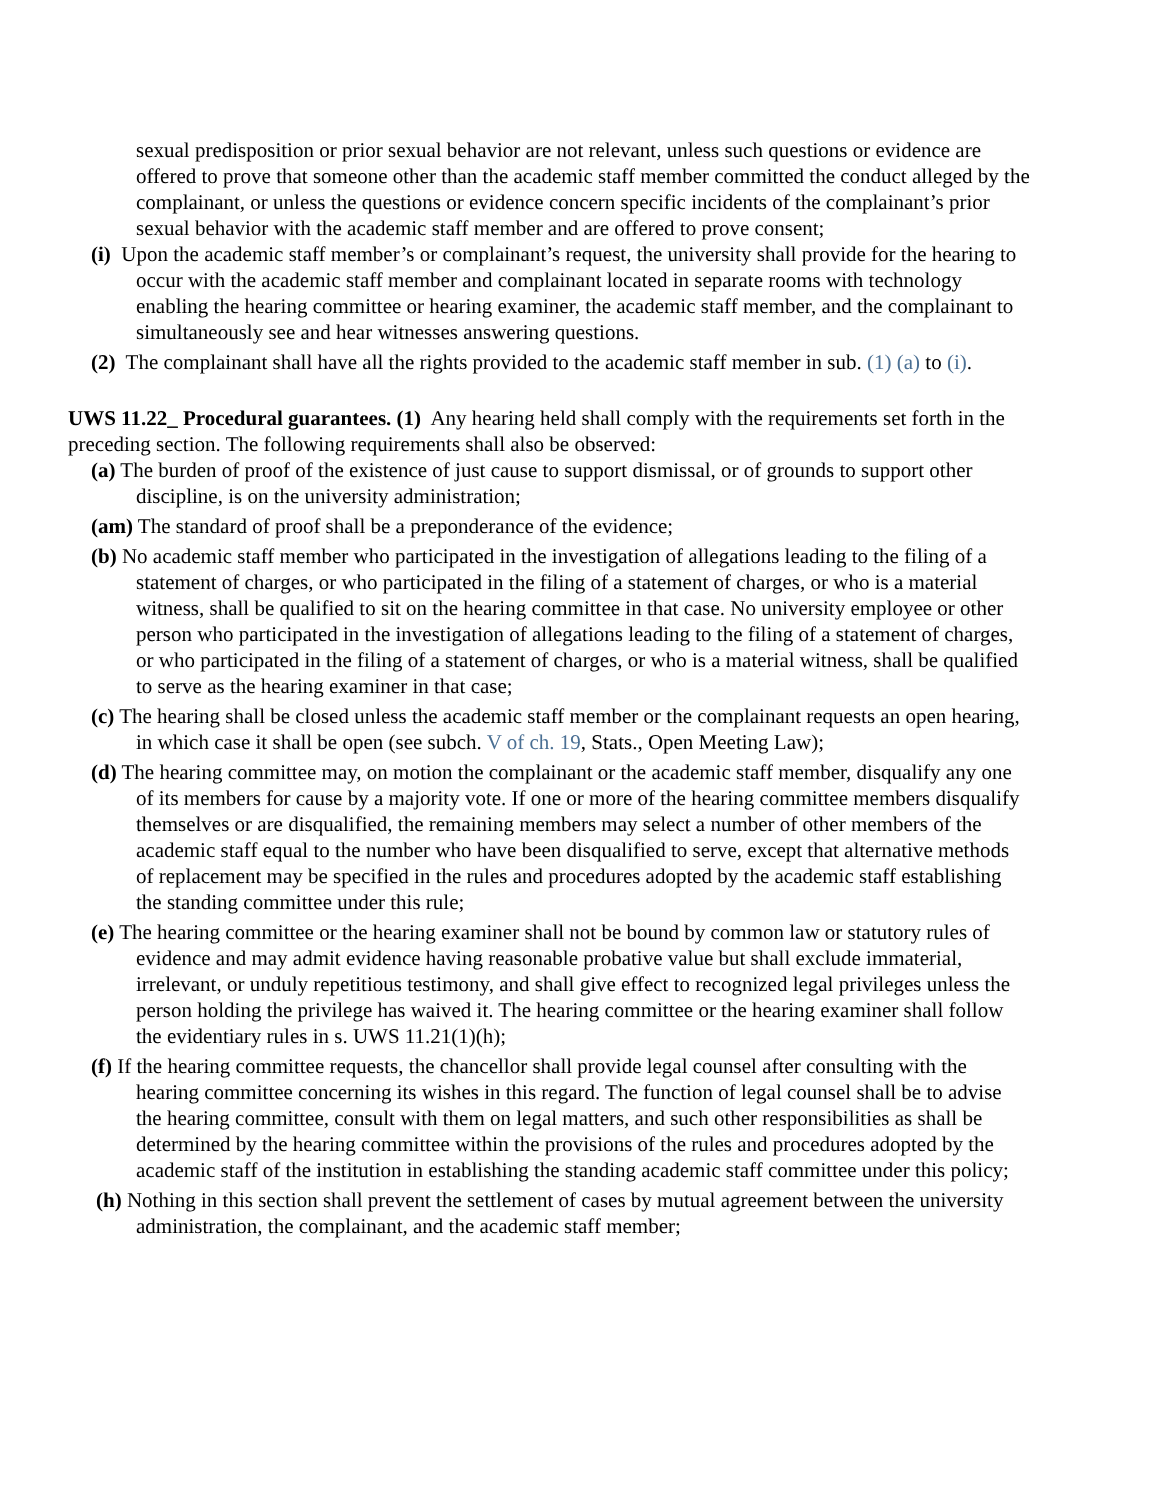sexual predisposition or prior sexual behavior are not relevant, unless such questions or evidence are offered to prove that someone other than the academic staff member committed the conduct alleged by the complainant, or unless the questions or evidence concern specific incidents of the complainant’s prior sexual behavior with the academic staff member and are offered to prove consent;
(i) Upon the academic staff member’s or complainant’s request, the university shall provide for the hearing to occur with the academic staff member and complainant located in separate rooms with technology enabling the hearing committee or hearing examiner, the academic staff member, and the complainant to simultaneously see and hear witnesses answering questions.
(2) The complainant shall have all the rights provided to the academic staff member in sub. (1) (a) to (i).
UWS 11.22_ Procedural guarantees. (1) Any hearing held shall comply with the requirements set forth in the preceding section. The following requirements shall also be observed:
(a) The burden of proof of the existence of just cause to support dismissal, or of grounds to support other discipline, is on the university administration;
(am) The standard of proof shall be a preponderance of the evidence;
(b) No academic staff member who participated in the investigation of allegations leading to the filing of a statement of charges, or who participated in the filing of a statement of charges, or who is a material witness, shall be qualified to sit on the hearing committee in that case. No university employee or other person who participated in the investigation of allegations leading to the filing of a statement of charges, or who participated in the filing of a statement of charges, or who is a material witness, shall be qualified to serve as the hearing examiner in that case;
(c) The hearing shall be closed unless the academic staff member or the complainant requests an open hearing, in which case it shall be open (see subch. V of ch. 19, Stats., Open Meeting Law);
(d) The hearing committee may, on motion the complainant or the academic staff member, disqualify any one of its members for cause by a majority vote. If one or more of the hearing committee members disqualify themselves or are disqualified, the remaining members may select a number of other members of the academic staff equal to the number who have been disqualified to serve, except that alternative methods of replacement may be specified in the rules and procedures adopted by the academic staff establishing the standing committee under this rule;
(e) The hearing committee or the hearing examiner shall not be bound by common law or statutory rules of evidence and may admit evidence having reasonable probative value but shall exclude immaterial, irrelevant, or unduly repetitious testimony, and shall give effect to recognized legal privileges unless the person holding the privilege has waived it. The hearing committee or the hearing examiner shall follow the evidentiary rules in s. UWS 11.21(1)(h);
(f) If the hearing committee requests, the chancellor shall provide legal counsel after consulting with the hearing committee concerning its wishes in this regard. The function of legal counsel shall be to advise the hearing committee, consult with them on legal matters, and such other responsibilities as shall be determined by the hearing committee within the provisions of the rules and procedures adopted by the academic staff of the institution in establishing the standing academic staff committee under this policy;
(h) Nothing in this section shall prevent the settlement of cases by mutual agreement between the university administration, the complainant, and the academic staff member;